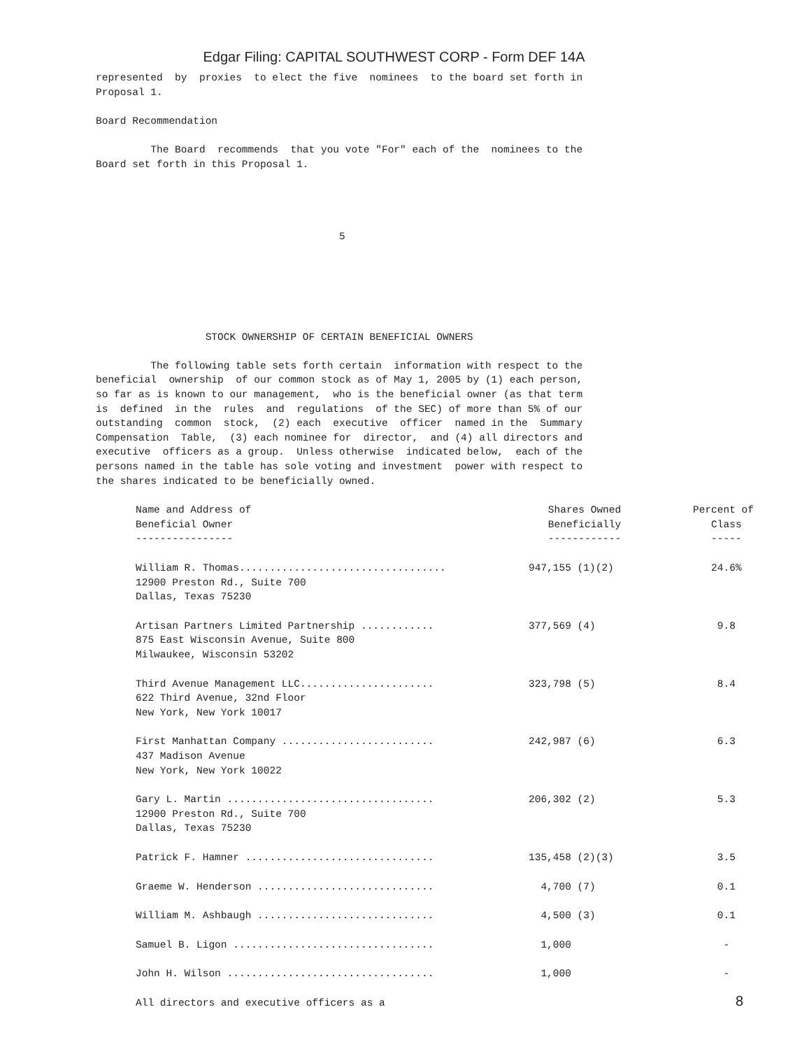Edgar Filing: CAPITAL SOUTHWEST CORP - Form DEF 14A
represented  by  proxies  to elect the five  nominees  to the board set forth in
Proposal 1.

Board Recommendation

         The Board  recommends  that you vote "For" each of the  nominees to the
Board set forth in this Proposal 1.




                                        5






                  STOCK OWNERSHIP OF CERTAIN BENEFICIAL OWNERS

         The following table sets forth certain  information with respect to the
beneficial  ownership  of our common stock as of May 1, 2005 by (1) each person,
so far as is known to our management,  who is the beneficial owner (as that term
is  defined  in the  rules  and  regulations  of the SEC) of more than 5% of our
outstanding  common  stock,  (2) each  executive  officer  named in the  Summary
Compensation  Table,  (3) each nominee for  director,  and (4) all directors and
executive  officers as a group.  Unless otherwise  indicated below,  each of the
persons named in the table has sole voting and investment  power with respect to
the shares indicated to be beneficially owned.
| Name and Address of Beneficial Owner ---------------- | Shares Owned Beneficially ------------ | Percent of Class ----- |
| --- | --- | --- |
| William R. Thomas.................................. 12900 Preston Rd., Suite 700 Dallas, Texas 75230 | 947,155 (1)(2) | 24.6% |
| Artisan Partners Limited Partnership ............ 875 East Wisconsin Avenue, Suite 800 Milwaukee, Wisconsin 53202 | 377,569 (4) | 9.8 |
| Third Avenue Management LLC...................... 622 Third Avenue, 32nd Floor New York, New York 10017 | 323,798 (5) | 8.4 |
| First Manhattan Company ......................... 437 Madison Avenue New York, New York 10022 | 242,987 (6) | 6.3 |
| Gary L. Martin .................................. 12900 Preston Rd., Suite 700 Dallas, Texas 75230 | 206,302 (2) | 5.3 |
| Patrick F. Hamner ............................... | 135,458 (2)(3) | 3.5 |
| Graeme W. Henderson ............................. | 4,700 (7) | 0.1 |
| William M. Ashbaugh ............................. | 4,500 (3) | 0.1 |
| Samuel B. Ligon ................................. | 1,000 | - |
| John H. Wilson .................................. | 1,000 | - |
| All directors and executive officers as a | | |
8